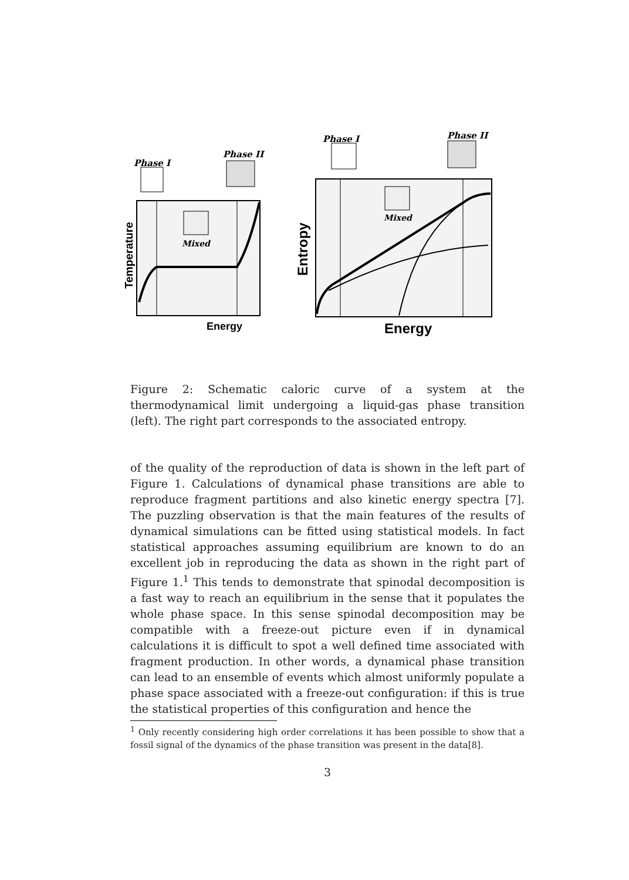Phase I
Phase II
Mixed
Energy
Phase I
Phase II
Mixed
Energy
Temperature
Entropy
Figure 2: Schematic caloric curve of a system at the thermodynamical limit undergoing a liquid-gas phase transition (left). The right part corresponds to the associated entropy.
of the quality of the reproduction of data is shown in the left part of Figure 1. Calculations of dynamical phase transitions are able to reproduce fragment partitions and also kinetic energy spectra [7]. The puzzling observation is that the main features of the results of dynamical simulations can be fitted using statistical models. In fact statistical approaches assuming equilibrium are known to do an excellent job in reproducing the data as shown in the right part of Figure 1.<sup>1</sup> This tends to demonstrate that spinodal decomposition is a fast way to reach an equilibrium in the sense that it populates the whole phase space. In this sense spinodal decomposition may be compatible with a freeze-out picture even if in dynamical calculations it is difficult to spot a well defined time associated with fragment production. In other words, a dynamical phase transition can lead to an ensemble of events which almost uniformly populate a phase space associated with a freeze-out configuration: if this is true the statistical properties of this configuration and hence the
<sup>1</sup> Only recently considering high order correlations it has been possible to show that a fossil signal of the dynamics of the phase transition was present in the data[8].
3